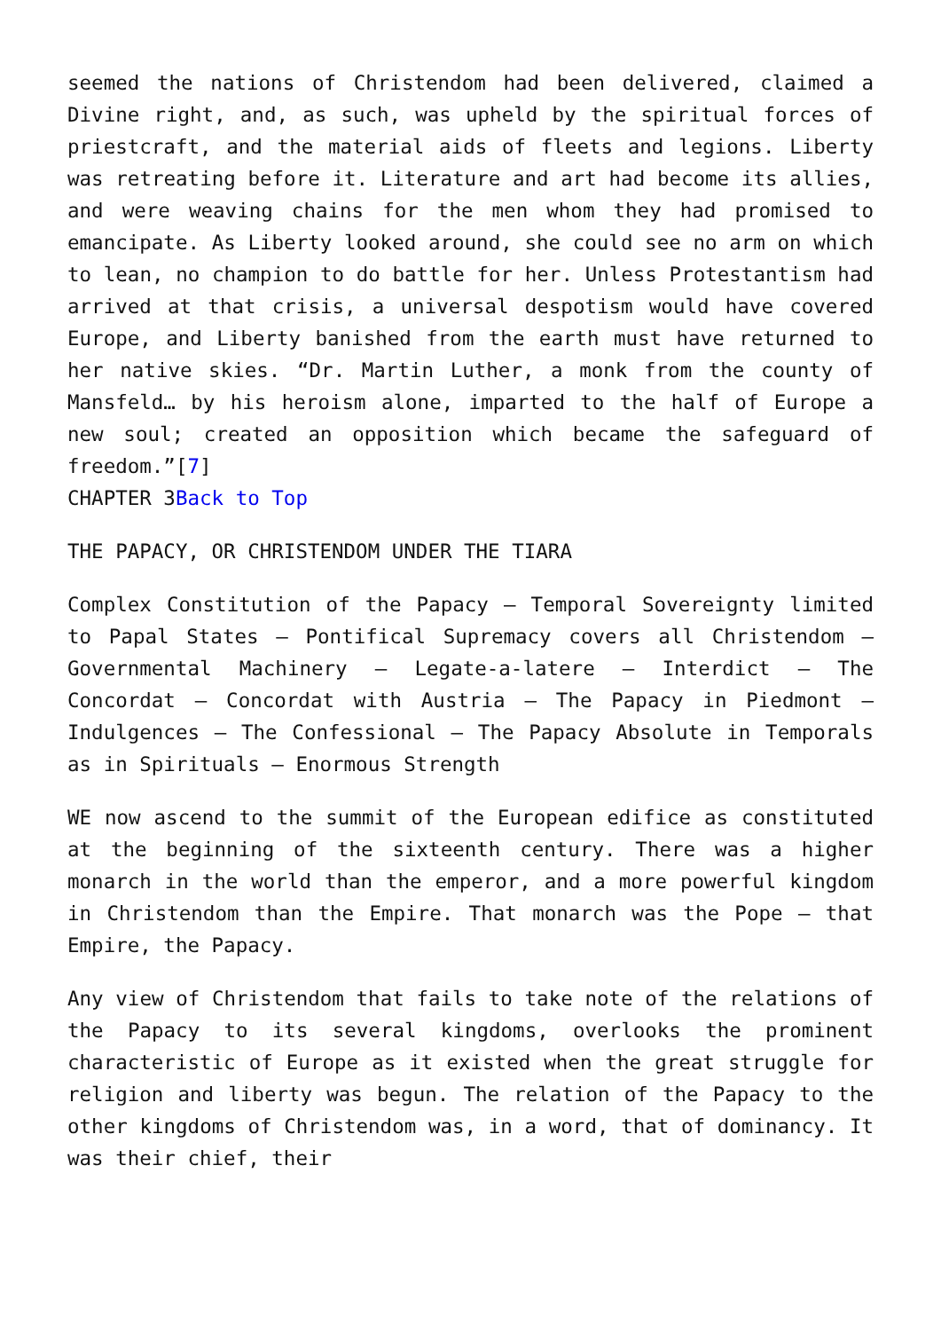seemed the nations of Christendom had been delivered, claimed a Divine right, and, as such, was upheld by the spiritual forces of priestcraft, and the material aids of fleets and legions. Liberty was retreating before it. Literature and art had become its allies, and were weaving chains for the men whom they had promised to emancipate. As Liberty looked around, she could see no arm on which to lean, no champion to do battle for her. Unless Protestantism had arrived at that crisis, a universal despotism would have covered Europe, and Liberty banished from the earth must have returned to her native skies. “Dr. Martin Luther, a monk from the county of Mansfeld… by his heroism alone, imparted to the half of Europe a new soul; created an opposition which became the safeguard of freedom.”[7]
CHAPTER 3Back to Top
THE PAPACY, OR CHRISTENDOM UNDER THE TIARA
Complex Constitution of the Papacy – Temporal Sovereignty limited to Papal States – Pontifical Supremacy covers all Christendom – Governmental Machinery – Legate-a-latere – Interdict – The Concordat – Concordat with Austria – The Papacy in Piedmont – Indulgences – The Confessional – The Papacy Absolute in Temporals as in Spirituals – Enormous Strength
WE now ascend to the summit of the European edifice as constituted at the beginning of the sixteenth century. There was a higher monarch in the world than the emperor, and a more powerful kingdom in Christendom than the Empire. That monarch was the Pope – that Empire, the Papacy.
Any view of Christendom that fails to take note of the relations of the Papacy to its several kingdoms, overlooks the prominent characteristic of Europe as it existed when the great struggle for religion and liberty was begun. The relation of the Papacy to the other kingdoms of Christendom was, in a word, that of dominancy. It was their chief, their